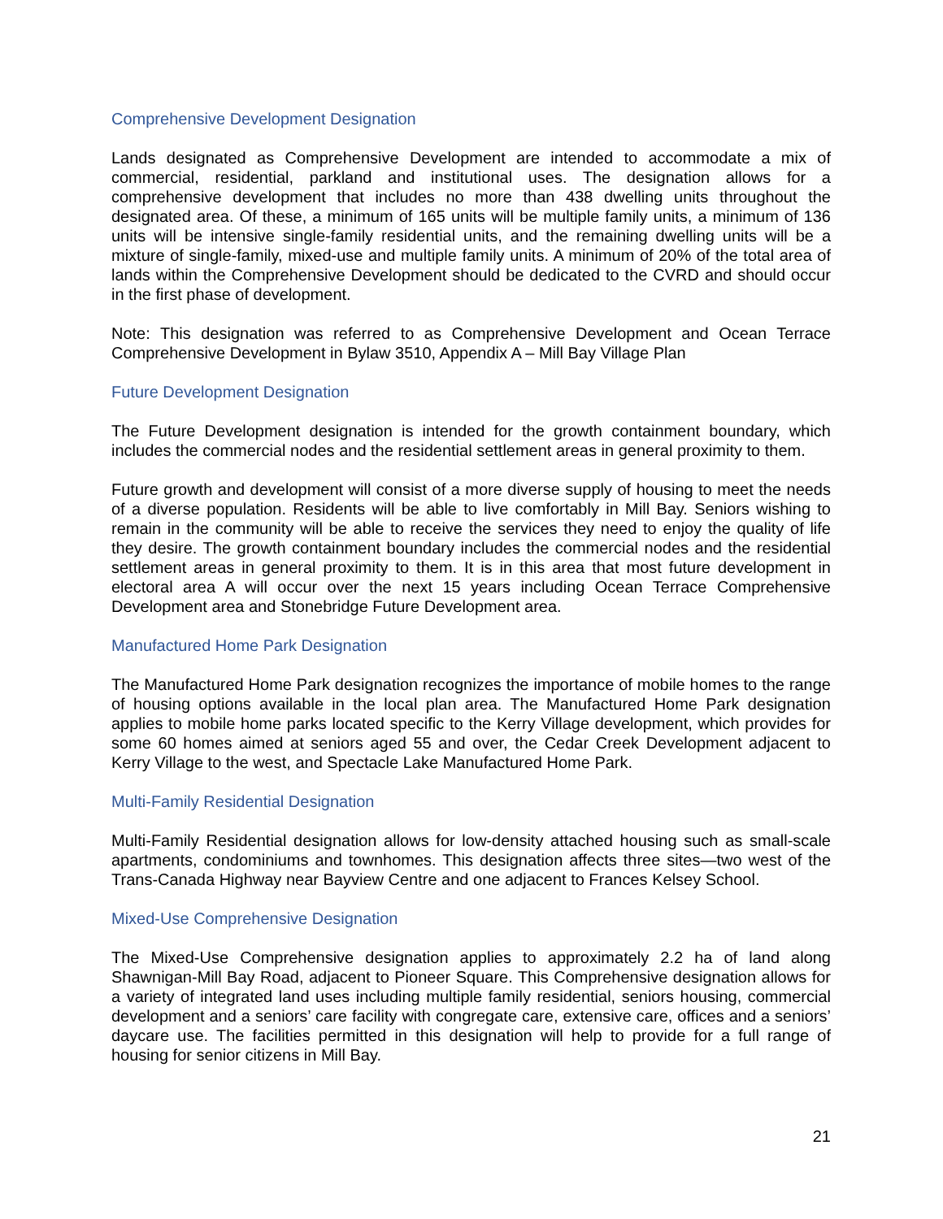Comprehensive Development Designation
Lands designated as Comprehensive Development are intended to accommodate a mix of commercial, residential, parkland and institutional uses. The designation allows for a comprehensive development that includes no more than 438 dwelling units throughout the designated area. Of these, a minimum of 165 units will be multiple family units, a minimum of 136 units will be intensive single-family residential units, and the remaining dwelling units will be a mixture of single-family, mixed-use and multiple family units. A minimum of 20% of the total area of lands within the Comprehensive Development should be dedicated to the CVRD and should occur in the first phase of development.
Note: This designation was referred to as Comprehensive Development and Ocean Terrace Comprehensive Development in Bylaw 3510, Appendix A – Mill Bay Village Plan
Future Development Designation
The Future Development designation is intended for the growth containment boundary, which includes the commercial nodes and the residential settlement areas in general proximity to them.
Future growth and development will consist of a more diverse supply of housing to meet the needs of a diverse population. Residents will be able to live comfortably in Mill Bay. Seniors wishing to remain in the community will be able to receive the services they need to enjoy the quality of life they desire. The growth containment boundary includes the commercial nodes and the residential settlement areas in general proximity to them. It is in this area that most future development in electoral area A will occur over the next 15 years including Ocean Terrace Comprehensive Development area and Stonebridge Future Development area.
Manufactured Home Park Designation
The Manufactured Home Park designation recognizes the importance of mobile homes to the range of housing options available in the local plan area. The Manufactured Home Park designation applies to mobile home parks located specific to the Kerry Village development, which provides for some 60 homes aimed at seniors aged 55 and over, the Cedar Creek Development adjacent to Kerry Village to the west, and Spectacle Lake Manufactured Home Park.
Multi-Family Residential Designation
Multi-Family Residential designation allows for low-density attached housing such as small-scale apartments, condominiums and townhomes. This designation affects three sites—two west of the Trans-Canada Highway near Bayview Centre and one adjacent to Frances Kelsey School.
Mixed-Use Comprehensive Designation
The Mixed-Use Comprehensive designation applies to approximately 2.2 ha of land along Shawnigan-Mill Bay Road, adjacent to Pioneer Square. This Comprehensive designation allows for a variety of integrated land uses including multiple family residential, seniors housing, commercial development and a seniors’ care facility with congregate care, extensive care, offices and a seniors’ daycare use. The facilities permitted in this designation will help to provide for a full range of housing for senior citizens in Mill Bay.
21